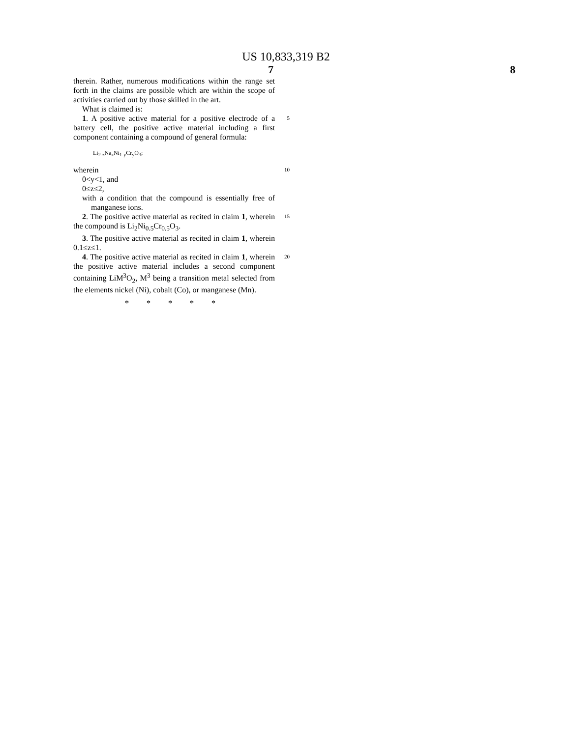US 10,833,319 B2
7 8
therein. Rather, numerous modifications within the range set forth in the claims are possible which are within the scope of activities carried out by those skilled in the art.
What is claimed is:
1. A positive active material for a positive electrode of a battery cell, the positive active material including a first component containing a compound of general formula:
5
Li<sub>2-z</sub>Na<sub>z</sub>Ni<sub>1-y</sub>Cr<sub>y</sub>O<sub>3</sub>;
wherein
10
0<y<1, and
0≤z≤2,
with a condition that the compound is essentially free of manganese ions.
2. The positive active material as recited in claim 1, wherein the compound is Li<sub>2</sub>Ni<sub>0.5</sub>Cr<sub>0.5</sub>O<sub>3</sub>.
15
3. The positive active material as recited in claim 1, wherein 0.1≤z≤1.
4. The positive active material as recited in claim 1, wherein the positive active material includes a second component containing LiM<sup>3</sup>O<sub>2</sub>, M<sup>3</sup> being a transition metal selected from the elements nickel (Ni), cobalt (Co), or manganese (Mn).
20
* * * * *